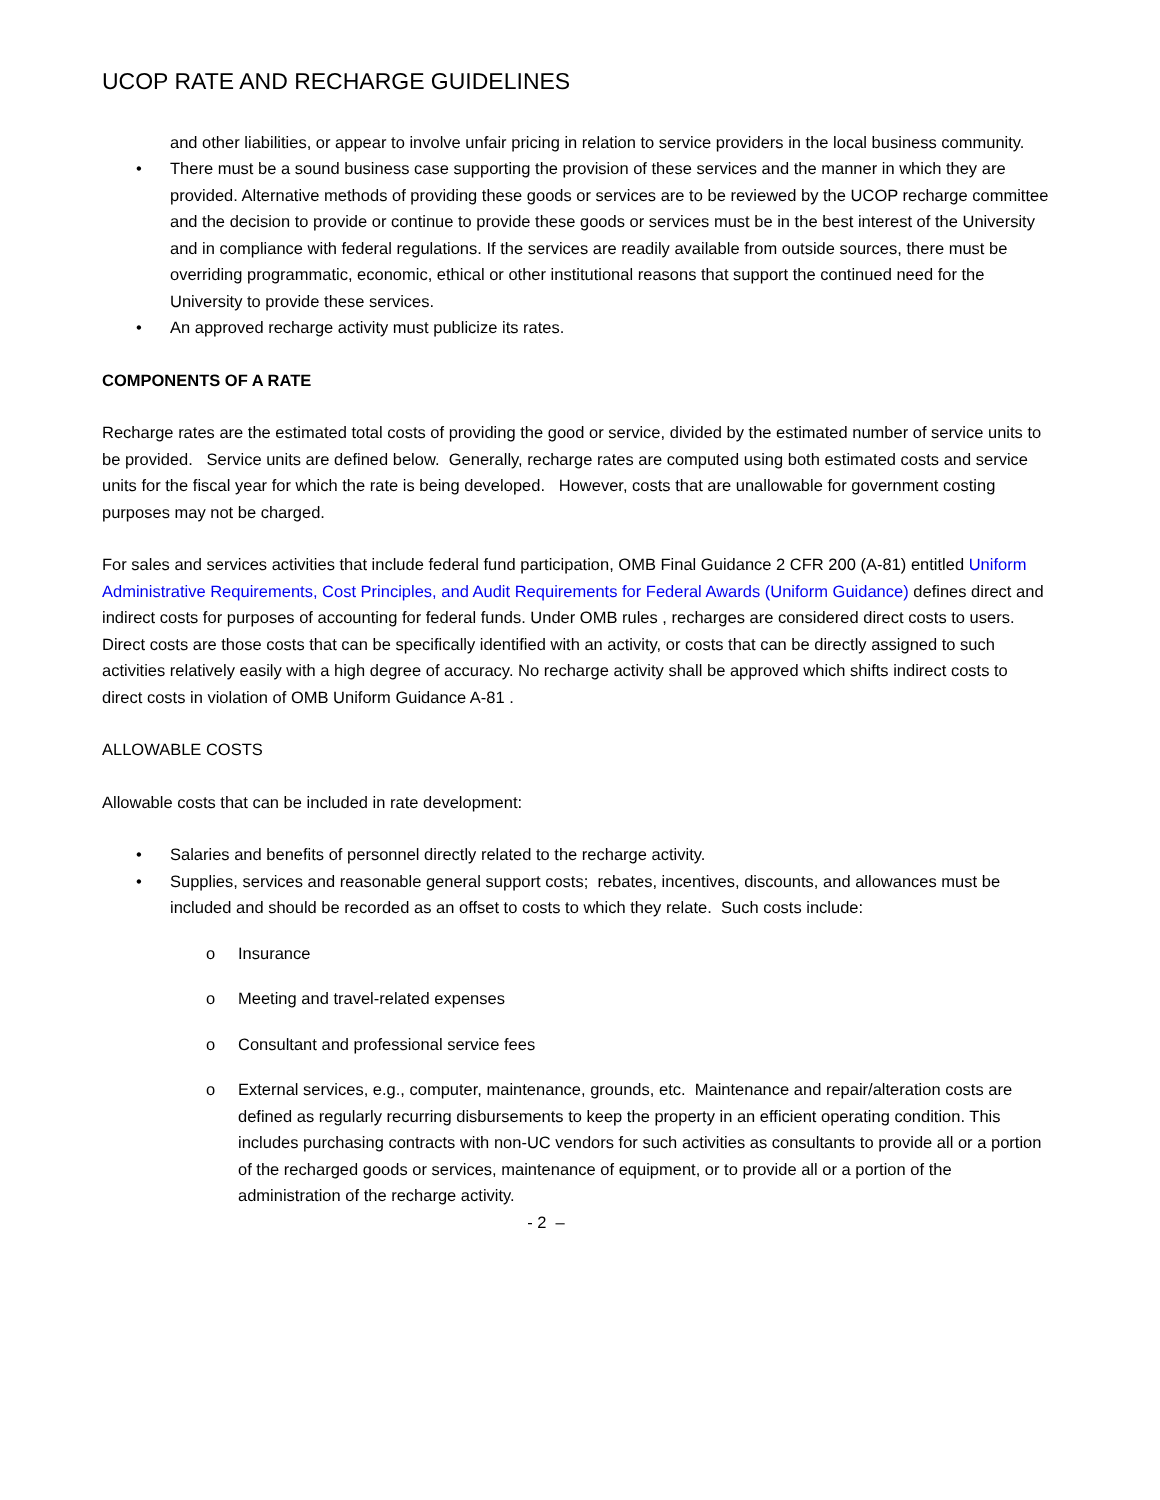UCOP RATE AND RECHARGE GUIDELINES
and other liabilities, or appear to involve unfair pricing in relation to service providers in the local business community.
• There must be a sound business case supporting the provision of these services and the manner in which they are provided. Alternative methods of providing these goods or services are to be reviewed by the UCOP recharge committee and the decision to provide or continue to provide these goods or services must be in the best interest of the University and in compliance with federal regulations. If the services are readily available from outside sources, there must be overriding programmatic, economic, ethical or other institutional reasons that support the continued need for the University to provide these services.
• An approved recharge activity must publicize its rates.
COMPONENTS OF A RATE
Recharge rates are the estimated total costs of providing the good or service, divided by the estimated number of service units to be provided. Service units are defined below. Generally, recharge rates are computed using both estimated costs and service units for the fiscal year for which the rate is being developed. However, costs that are unallowable for government costing purposes may not be charged.
For sales and services activities that include federal fund participation, OMB Final Guidance 2 CFR 200 (A-81) entitled Uniform Administrative Requirements, Cost Principles, and Audit Requirements for Federal Awards (Uniform Guidance) defines direct and indirect costs for purposes of accounting for federal funds. Under OMB rules , recharges are considered direct costs to users. Direct costs are those costs that can be specifically identified with an activity, or costs that can be directly assigned to such activities relatively easily with a high degree of accuracy. No recharge activity shall be approved which shifts indirect costs to direct costs in violation of OMB Uniform Guidance A-81 .
ALLOWABLE COSTS
Allowable costs that can be included in rate development:
• Salaries and benefits of personnel directly related to the recharge activity.
• Supplies, services and reasonable general support costs; rebates, incentives, discounts, and allowances must be included and should be recorded as an offset to costs to which they relate. Such costs include:
o Insurance
o Meeting and travel-related expenses
o Consultant and professional service fees
o External services, e.g., computer, maintenance, grounds, etc. Maintenance and repair/alteration costs are defined as regularly recurring disbursements to keep the property in an efficient operating condition. This includes purchasing contracts with non-UC vendors for such activities as consultants to provide all or a portion of the recharged goods or services, maintenance of equipment, or to provide all or a portion of the administration of the recharge activity.
- 2 –